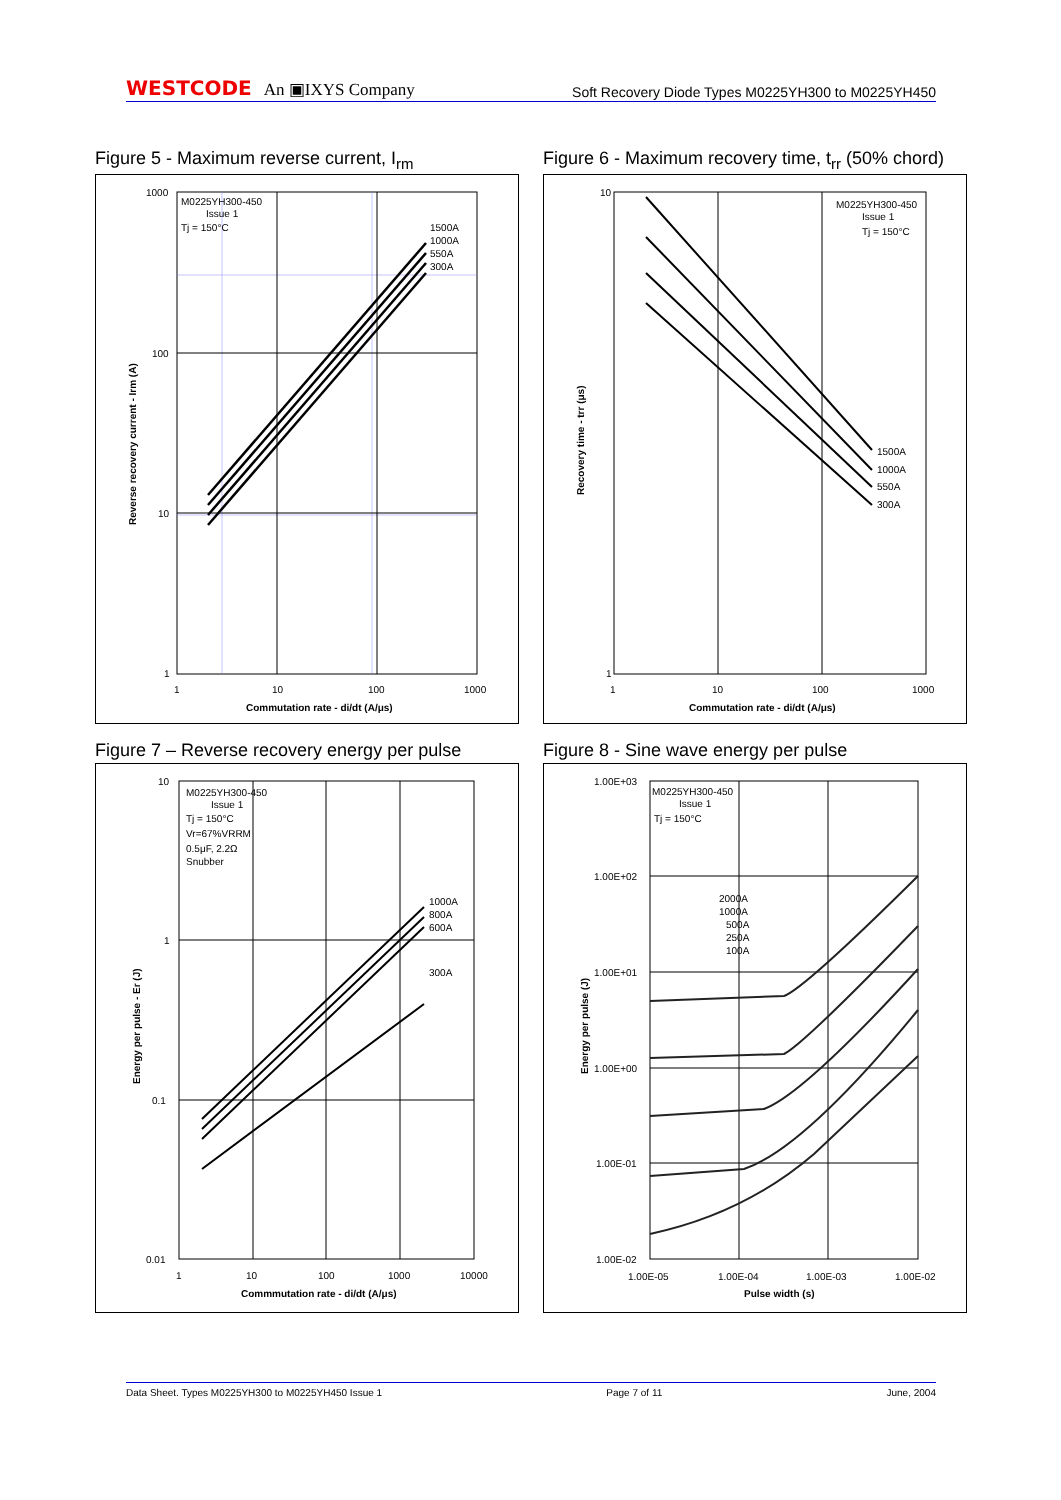WESTCODE An ▣IXYS Company
Soft Recovery Diode Types M0225YH300 to M0225YH450
Figure 5 - Maximum reverse current, I<sub>rm</sub>
M0225YH300-450
Issue 1
Tj = 150°C
1500A
1000A
550A
300A
1000
100
10
1
1
10
100
1000
Commutation rate - di/dt (A/μs)
Reverse recovery current - Irm (A)
Figure 6 - Maximum recovery time, t<sub>rr</sub> (50% chord)
M0225YH300-450
Issue 1
Tj = 150°C
1500A
1000A
550A
300A
10
1
1
10
100
1000
Commutation rate - di/dt (A/μs)
Recovery time - trr (μs)
Figure 7 – Reverse recovery energy per pulse
M0225YH300-450
Issue 1
Tj = 150°C
Vr=67%VRRM
0.5μF, 2.2Ω
Snubber
1000A
800A
600A
300A
10
1
0.1
0.01
1
10
100
1000
10000
Commmutation rate - di/dt (A/μs)
Energy per pulse - Er (J)
Figure 8 - Sine wave energy per pulse
M0225YH300-450
Issue 1
Tj = 150°C
2000A
1000A
500A
250A
100A
1.00E+03
1.00E+02
1.00E+01
1.00E+00
1.00E-01
1.00E-02
1.00E-05
1.00E-04
1.00E-03
1.00E-02
Pulse width (s)
Energy per pulse (J)
Data Sheet. Types M0225YH300 to M0225YH450 Issue 1 Page 7 of 11 June, 2004